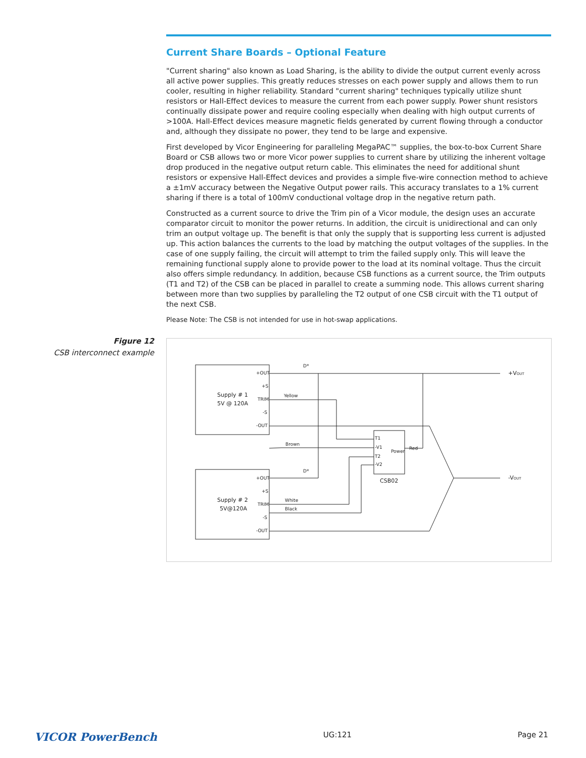Current Share Boards – Optional Feature
"Current sharing" also known as Load Sharing, is the ability to divide the output current evenly across all active power supplies. This greatly reduces stresses on each power supply and allows them to run cooler, resulting in higher reliability. Standard "current sharing" techniques typically utilize shunt resistors or Hall-Effect devices to measure the current from each power supply. Power shunt resistors continually dissipate power and require cooling especially when dealing with high output currents of >100A. Hall-Effect devices measure magnetic fields generated by current flowing through a conductor and, although they dissipate no power, they tend to be large and expensive.
First developed by Vicor Engineering for paralleling MegaPAC™ supplies, the box-to-box Current Share Board or CSB allows two or more Vicor power supplies to current share by utilizing the inherent voltage drop produced in the negative output return cable. This eliminates the need for additional shunt resistors or expensive Hall-Effect devices and provides a simple five-wire connection method to achieve a ±1mV accuracy between the Negative Output power rails. This accuracy translates to a 1% current sharing if there is a total of 100mV conductional voltage drop in the negative return path.
Constructed as a current source to drive the Trim pin of a Vicor module, the design uses an accurate comparator circuit to monitor the power returns. In addition, the circuit is unidirectional and can only trim an output voltage up. The benefit is that only the supply that is supporting less current is adjusted up. This action balances the currents to the load by matching the output voltages of the supplies. In the case of one supply failing, the circuit will attempt to trim the failed supply only. This will leave the remaining functional supply alone to provide power to the load at its nominal voltage. Thus the circuit also offers simple redundancy. In addition, because CSB functions as a current source, the Trim outputs (T1 and T2) of the CSB can be placed in parallel to create a summing node. This allows current sharing between more than two supplies by paralleling the T2 output of one CSB circuit with the T1 output of the next CSB.
Please Note: The CSB is not intended for use in hot-swap applications.
Figure 12
CSB interconnect example
+OUT
+S
TRIM
-S
-OUT
Supply # 1
5V @ 120A
+OUT
+S
TRIM
-S
-OUT
Supply # 2
5V@120A
Yellow
Brown
White
Black
Red
T1
-V1
T2
-V2
Power
CSB02
D*
D*
+VOUT
-VOUT
VICOR PowerBench UG:121 Page 21